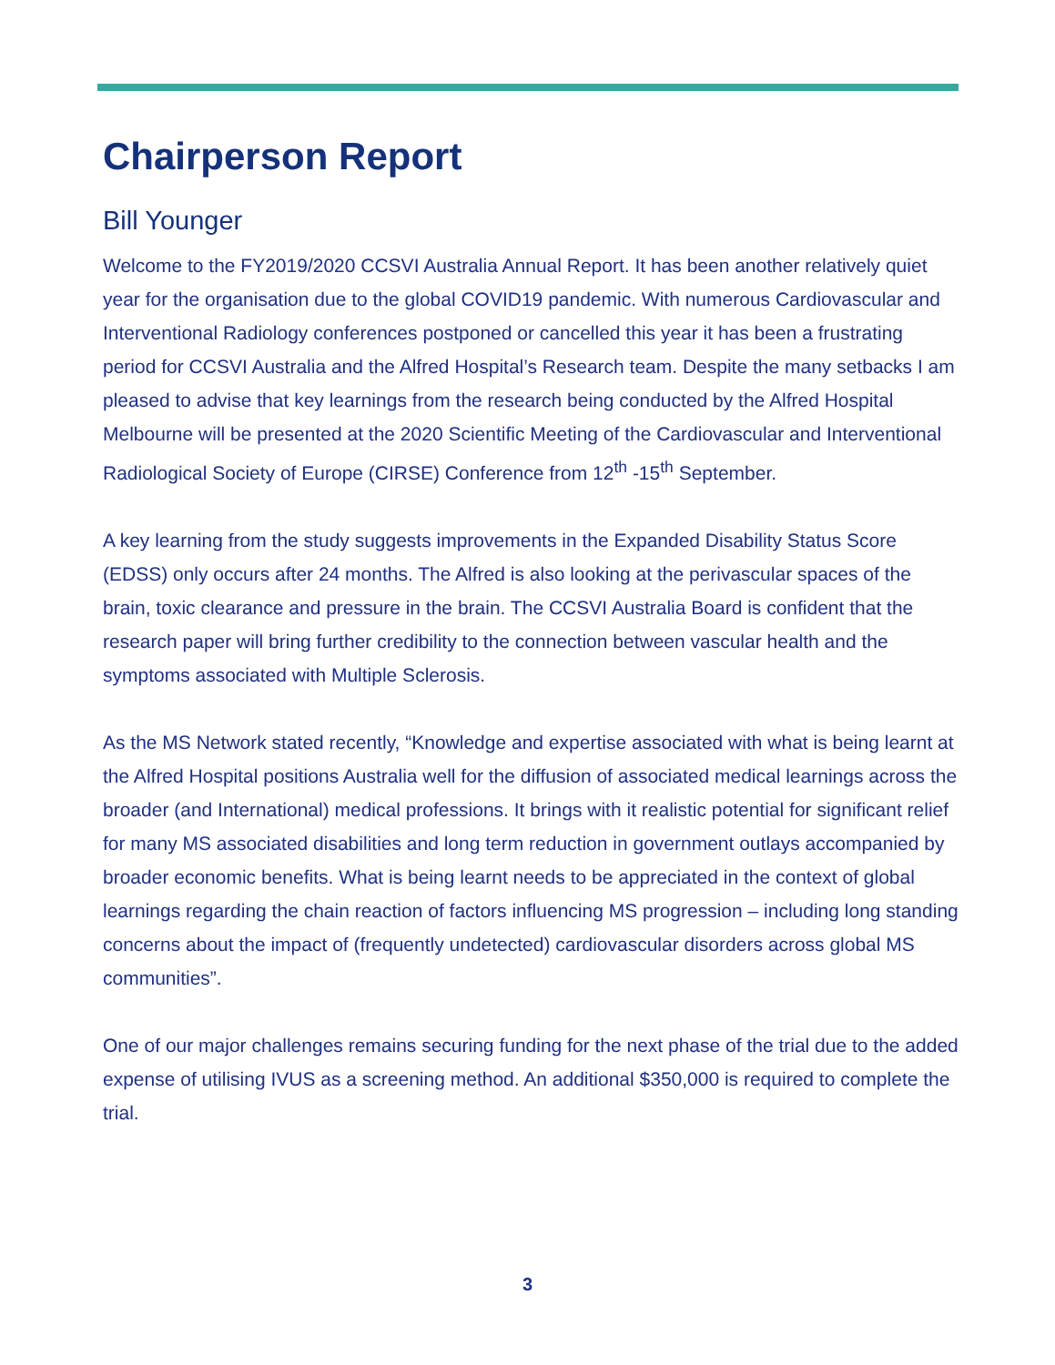Chairperson Report
Bill Younger
Welcome to the FY2019/2020 CCSVI Australia Annual Report. It has been another relatively quiet year for the organisation due to the global COVID19 pandemic. With numerous Cardiovascular and Interventional Radiology conferences postponed or cancelled this year it has been a frustrating period for CCSVI Australia and the Alfred Hospital’s Research team. Despite the many setbacks I am pleased to advise that key learnings from the research being conducted by the Alfred Hospital Melbourne will be presented at the 2020 Scientific Meeting of the Cardiovascular and Interventional Radiological Society of Europe (CIRSE) Conference from 12<sup>th</sup> -15<sup>th</sup> September.
A key learning from the study suggests improvements in the Expanded Disability Status Score (EDSS) only occurs after 24 months. The Alfred is also looking at the perivascular spaces of the brain, toxic clearance and pressure in the brain. The CCSVI Australia Board is confident that the research paper will bring further credibility to the connection between vascular health and the symptoms associated with Multiple Sclerosis.
As the MS Network stated recently, “Knowledge and expertise associated with what is being learnt at the Alfred Hospital positions Australia well for the diffusion of associated medical learnings across the broader (and International) medical professions. It brings with it realistic potential for significant relief for many MS associated disabilities and long term reduction in government outlays accompanied by broader economic benefits. What is being learnt needs to be appreciated in the context of global learnings regarding the chain reaction of factors influencing MS progression – including long standing concerns about the impact of (frequently undetected) cardiovascular disorders across global MS communities”.
One of our major challenges remains securing funding for the next phase of the trial due to the added expense of utilising IVUS as a screening method. An additional $350,000 is required to complete the trial.
3